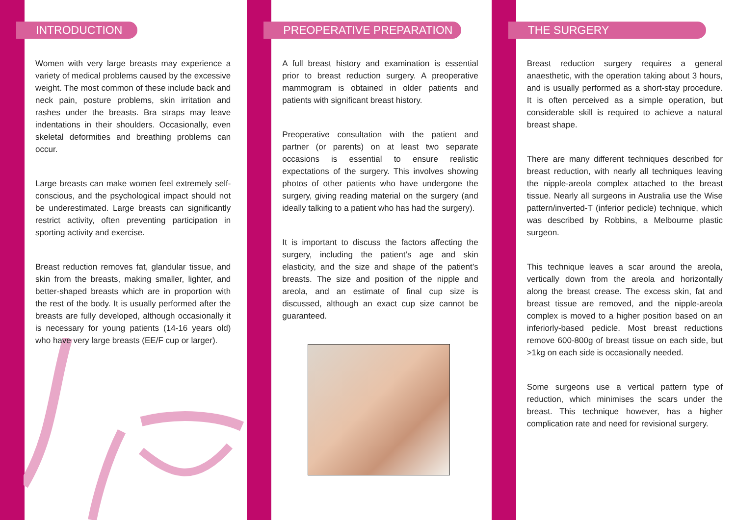INTRODUCTION
Women with very large breasts may experience a variety of medical problems caused by the excessive weight. The most common of these include back and neck pain, posture problems, skin irritation and rashes under the breasts. Bra straps may leave indentations in their shoulders. Occasionally, even skeletal deformities and breathing problems can occur.
Large breasts can make women feel extremely self-conscious, and the psychological impact should not be underestimated. Large breasts can significantly restrict activity, often preventing participation in sporting activity and exercise.
Breast reduction removes fat, glandular tissue, and skin from the breasts, making smaller, lighter, and better-shaped breasts which are in proportion with the rest of the body. It is usually performed after the breasts are fully developed, although occasionally it is necessary for young patients (14-16 years old) who have very large breasts (EE/F cup or larger).
PREOPERATIVE PREPARATION
A full breast history and examination is essential prior to breast reduction surgery. A preoperative mammogram is obtained in older patients and patients with significant breast history.
Preoperative consultation with the patient and partner (or parents) on at least two separate occasions is essential to ensure realistic expectations of the surgery. This involves showing photos of other patients who have undergone the surgery, giving reading material on the surgery (and ideally talking to a patient who has had the surgery).
It is important to discuss the factors affecting the surgery, including the patient’s age and skin elasticity, and the size and shape of the patient’s breasts. The size and position of the nipple and areola, and an estimate of final cup size is discussed, although an exact cup size cannot be guaranteed.
THE SURGERY
Breast reduction surgery requires a general anaesthetic, with the operation taking about 3 hours, and is usually performed as a short-stay procedure. It is often perceived as a simple operation, but considerable skill is required to achieve a natural breast shape.
There are many different techniques described for breast reduction, with nearly all techniques leaving the nipple-areola complex attached to the breast tissue. Nearly all surgeons in Australia use the Wise pattern/inverted-T (inferior pedicle) technique, which was described by Robbins, a Melbourne plastic surgeon.
This technique leaves a scar around the areola, vertically down from the areola and horizontally along the breast crease. The excess skin, fat and breast tissue are removed, and the nipple-areola complex is moved to a higher position based on an inferiorly-based pedicle. Most breast reductions remove 600-800g of breast tissue on each side, but >1kg on each side is occasionally needed.
Some surgeons use a vertical pattern type of reduction, which minimises the scars under the breast. This technique however, has a higher complication rate and need for revisional surgery.